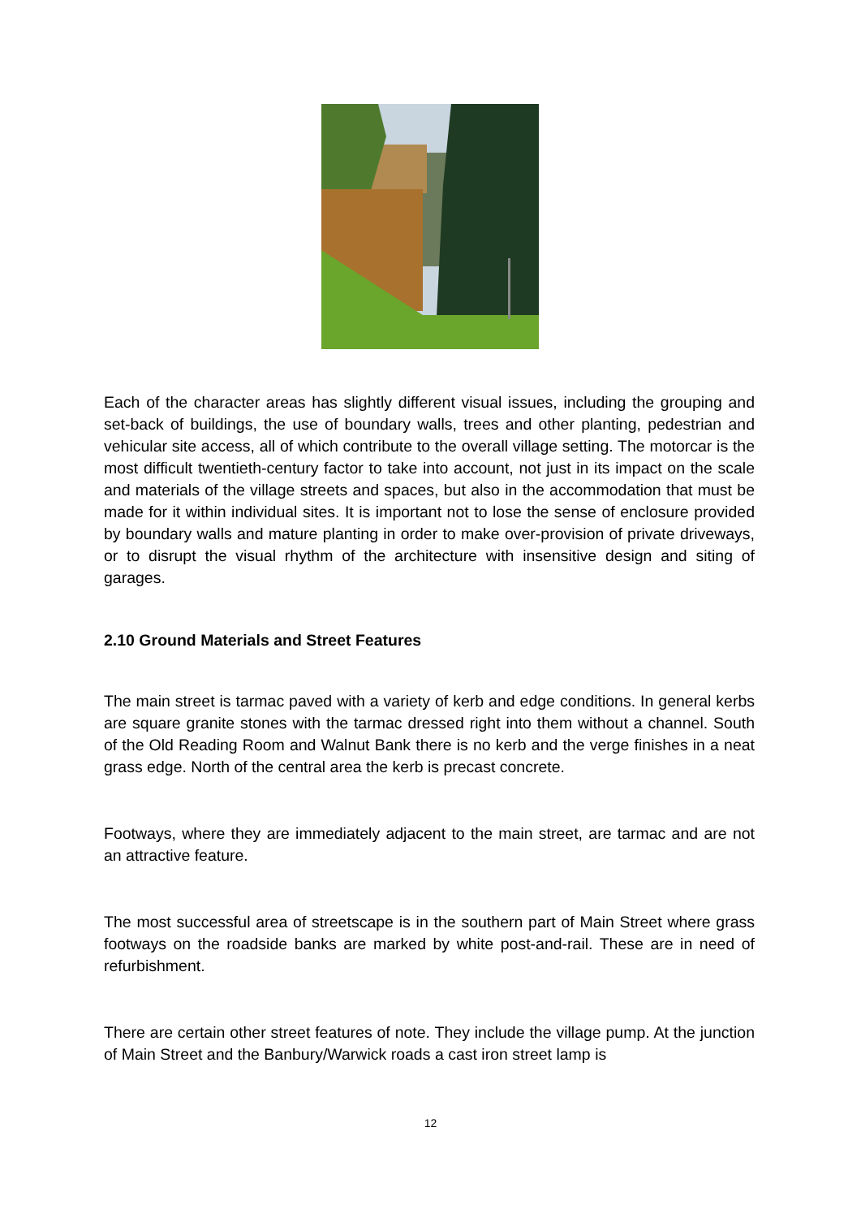Each of the character areas has slightly different visual issues, including the grouping and set-back of buildings, the use of boundary walls, trees and other planting, pedestrian and vehicular site access, all of which contribute to the overall village setting. The motorcar is the most difficult twentieth-century factor to take into account, not just in its impact on the scale and materials of the village streets and spaces, but also in the accommodation that must be made for it within individual sites. It is important not to lose the sense of enclosure provided by boundary walls and mature planting in order to make over-provision of private driveways, or to disrupt the visual rhythm of the architecture with insensitive design and siting of garages.
2.10 Ground Materials and Street Features
The main street is tarmac paved with a variety of kerb and edge conditions. In general kerbs are square granite stones with the tarmac dressed right into them without a channel. South of the Old Reading Room and Walnut Bank there is no kerb and the verge finishes in a neat grass edge. North of the central area the kerb is precast concrete.
Footways, where they are immediately adjacent to the main street, are tarmac and are not an attractive feature.
The most successful area of streetscape is in the southern part of Main Street where grass footways on the roadside banks are marked by white post-and-rail. These are in need of refurbishment.
There are certain other street features of note. They include the village pump. At the junction of Main Street and the Banbury/Warwick roads a cast iron street lamp is
12